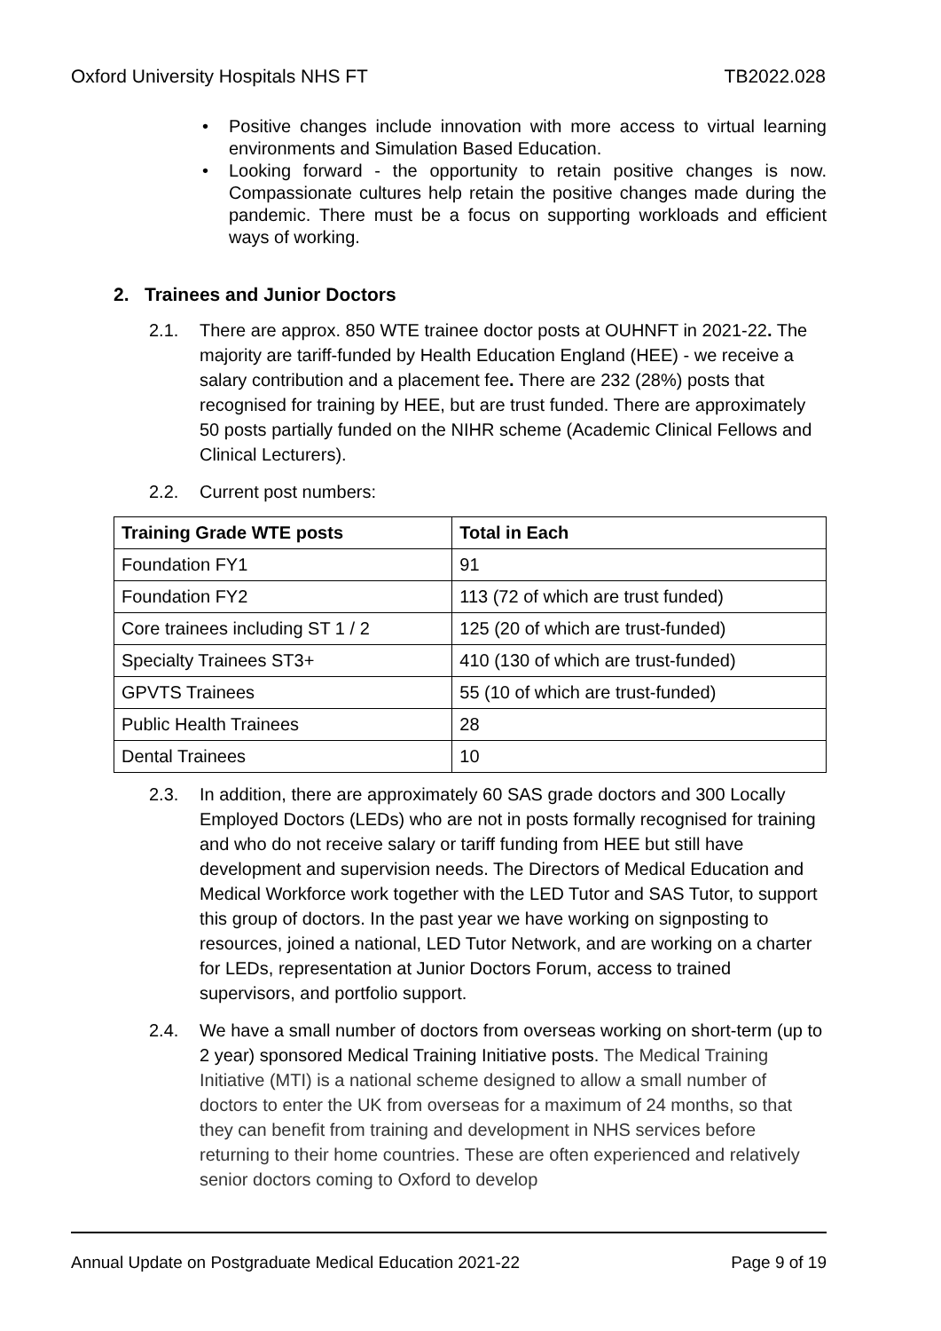Oxford University Hospitals NHS FT TB2022.028
• Positive changes include innovation with more access to virtual learning environments and Simulation Based Education.
• Looking forward - the opportunity to retain positive changes is now. Compassionate cultures help retain the positive changes made during the pandemic. There must be a focus on supporting workloads and efficient ways of working.
2. Trainees and Junior Doctors
2.1. There are approx. 850 WTE trainee doctor posts at OUHNFT in 2021-22. The majority are tariff-funded by Health Education England (HEE) - we receive a salary contribution and a placement fee. There are 232 (28%) posts that recognised for training by HEE, but are trust funded. There are approximately 50 posts partially funded on the NIHR scheme (Academic Clinical Fellows and Clinical Lecturers).
2.2. Current post numbers:
| Training Grade WTE posts | Total in Each |
| --- | --- |
| Foundation FY1 | 91 |
| Foundation FY2 | 113 (72 of which are trust funded) |
| Core trainees including ST 1 / 2 | 125 (20 of which are trust-funded) |
| Specialty Trainees ST3+ | 410 (130 of which are trust-funded) |
| GPVTS Trainees | 55 (10 of which are trust-funded) |
| Public Health Trainees | 28 |
| Dental Trainees | 10 |
2.3. In addition, there are approximately 60 SAS grade doctors and 300 Locally Employed Doctors (LEDs) who are not in posts formally recognised for training and who do not receive salary or tariff funding from HEE but still have development and supervision needs. The Directors of Medical Education and Medical Workforce work together with the LED Tutor and SAS Tutor, to support this group of doctors. In the past year we have working on signposting to resources, joined a national, LED Tutor Network, and are working on a charter for LEDs, representation at Junior Doctors Forum, access to trained supervisors, and portfolio support.
2.4. We have a small number of doctors from overseas working on short-term (up to 2 year) sponsored Medical Training Initiative posts. The Medical Training Initiative (MTI) is a national scheme designed to allow a small number of doctors to enter the UK from overseas for a maximum of 24 months, so that they can benefit from training and development in NHS services before returning to their home countries. These are often experienced and relatively senior doctors coming to Oxford to develop
Annual Update on Postgraduate Medical Education 2021-22 Page 9 of 19